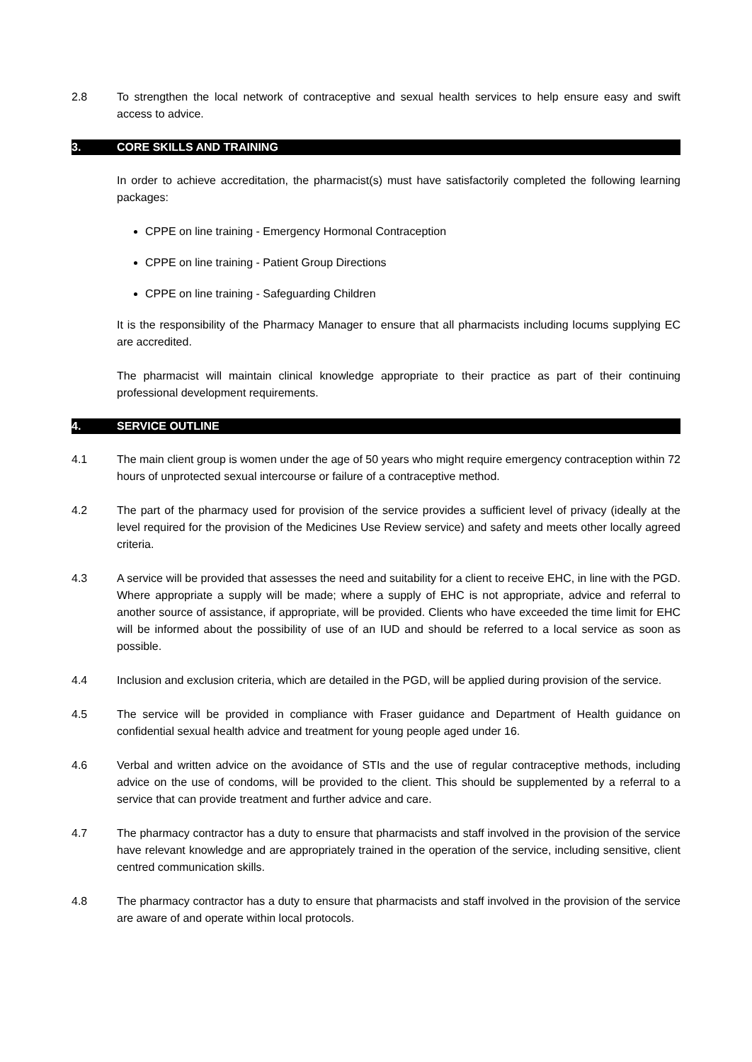2.8 To strengthen the local network of contraceptive and sexual health services to help ensure easy and swift access to advice.
3. CORE SKILLS AND TRAINING
In order to achieve accreditation, the pharmacist(s) must have satisfactorily completed the following learning packages:
CPPE on line training - Emergency Hormonal Contraception
CPPE on line training - Patient Group Directions
CPPE on line training - Safeguarding Children
It is the responsibility of the Pharmacy Manager to ensure that all pharmacists including locums supplying EC are accredited.
The pharmacist will maintain clinical knowledge appropriate to their practice as part of their continuing professional development requirements.
4. SERVICE OUTLINE
4.1 The main client group is women under the age of 50 years who might require emergency contraception within 72 hours of unprotected sexual intercourse or failure of a contraceptive method.
4.2 The part of the pharmacy used for provision of the service provides a sufficient level of privacy (ideally at the level required for the provision of the Medicines Use Review service) and safety and meets other locally agreed criteria.
4.3 A service will be provided that assesses the need and suitability for a client to receive EHC, in line with the PGD. Where appropriate a supply will be made; where a supply of EHC is not appropriate, advice and referral to another source of assistance, if appropriate, will be provided. Clients who have exceeded the time limit for EHC will be informed about the possibility of use of an IUD and should be referred to a local service as soon as possible.
4.4 Inclusion and exclusion criteria, which are detailed in the PGD, will be applied during provision of the service.
4.5 The service will be provided in compliance with Fraser guidance and Department of Health guidance on confidential sexual health advice and treatment for young people aged under 16.
4.6 Verbal and written advice on the avoidance of STIs and the use of regular contraceptive methods, including advice on the use of condoms, will be provided to the client. This should be supplemented by a referral to a service that can provide treatment and further advice and care.
4.7 The pharmacy contractor has a duty to ensure that pharmacists and staff involved in the provision of the service have relevant knowledge and are appropriately trained in the operation of the service, including sensitive, client centred communication skills.
4.8 The pharmacy contractor has a duty to ensure that pharmacists and staff involved in the provision of the service are aware of and operate within local protocols.